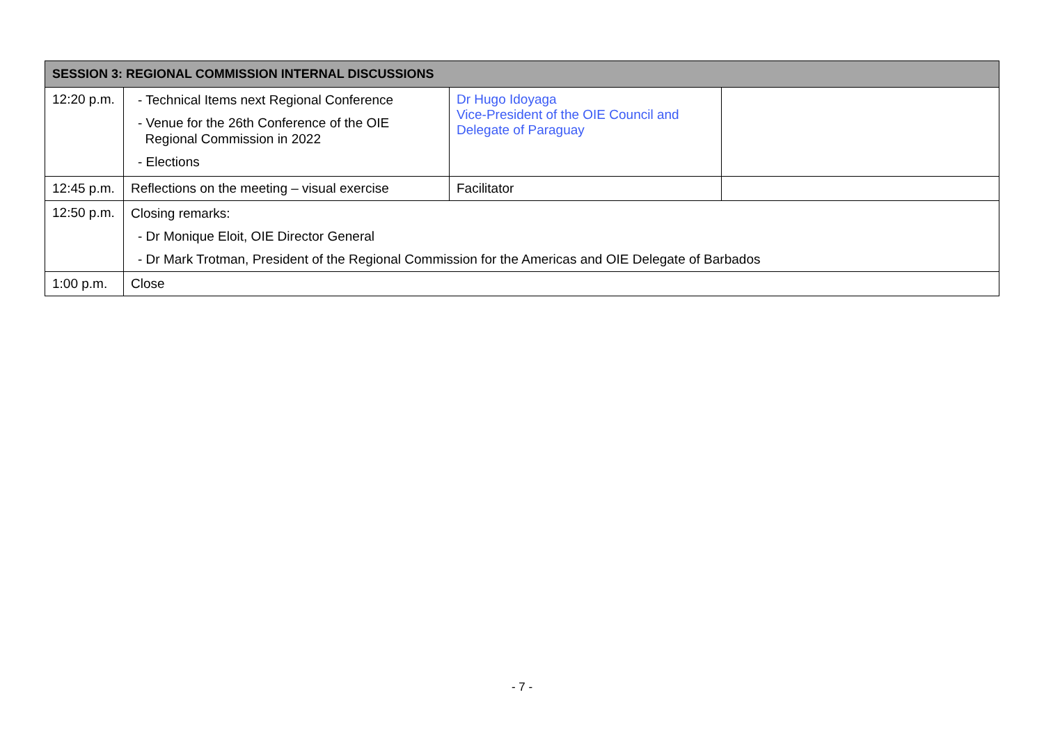| SESSION 3: REGIONAL COMMISSION INTERNAL DISCUSSIONS | | | |
| --- | --- | --- | --- |
| 12:20 p.m. | - Technical Items next Regional Conference - Venue for the 26th Conference of the OIE Regional Commission in 2022 - Elections | Dr Hugo Idoyaga Vice-President of the OIE Council and Delegate of Paraguay | |
| 12:45 p.m. | Reflections on the meeting – visual exercise | Facilitator | |
| 12:50 p.m. | Closing remarks: - Dr Monique Eloit, OIE Director General - Dr Mark Trotman, President of the Regional Commission for the Americas and OIE Delegate of Barbados | | |
| 1:00 p.m. | Close | | |
- 7 -